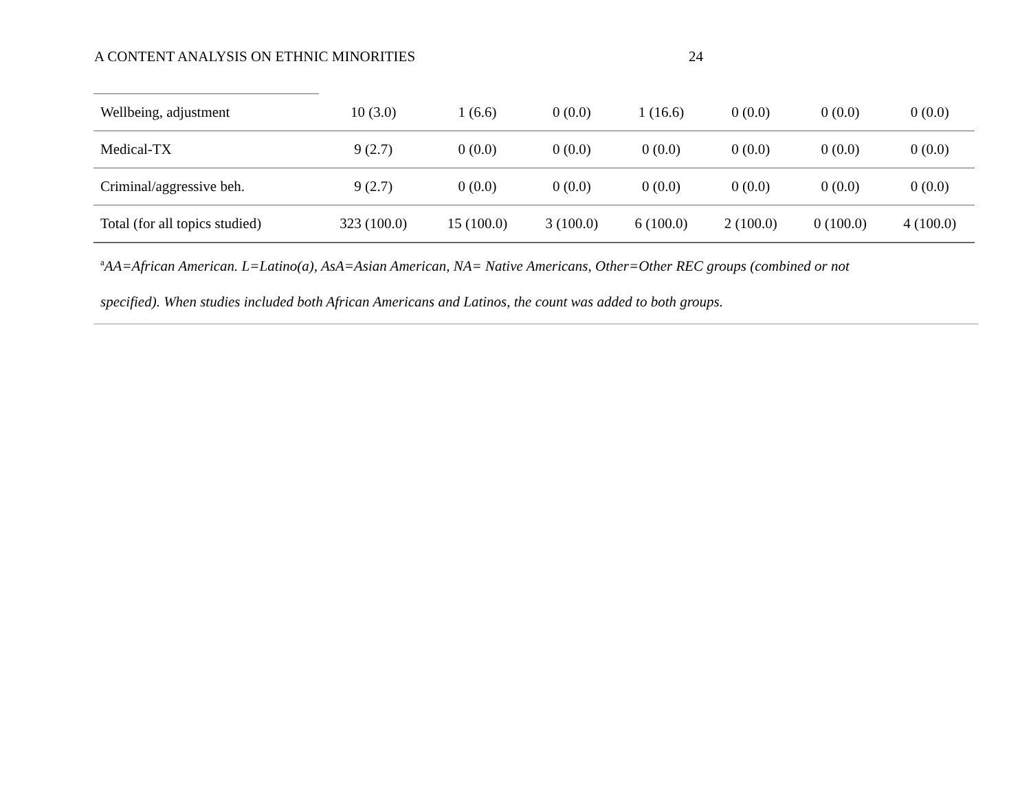A CONTENT ANALYSIS ON ETHNIC MINORITIES 24
| Wellbeing, adjustment | 10 (3.0) | 1 (6.6) | 0 (0.0) | 1 (16.6) | 0 (0.0) | 0 (0.0) | 0 (0.0) |
| Medical-TX | 9 (2.7) | 0 (0.0) | 0 (0.0) | 0 (0.0) | 0 (0.0) | 0 (0.0) | 0 (0.0) |
| Criminal/aggressive beh. | 9 (2.7) | 0 (0.0) | 0 (0.0) | 0 (0.0) | 0 (0.0) | 0 (0.0) | 0 (0.0) |
| Total (for all topics studied) | 323 (100.0) | 15 (100.0) | 3 (100.0) | 6 (100.0) | 2 (100.0) | 0 (100.0) | 4 (100.0) |
<sup>a</sup> AA=African American. L=Latino(a), AsA=Asian American, NA= Native Americans, Other=Other REC groups (combined or not
specified). When studies included both African Americans and Latinos, the count was added to both groups.